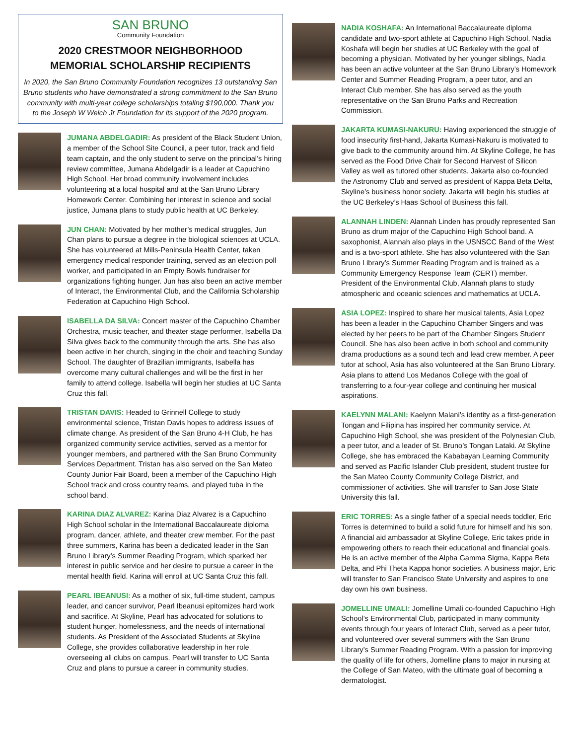SAN BRUNO
Community Foundation
2020 CRESTMOOR NEIGHBORHOOD
MEMORIAL SCHOLARSHIP RECIPIENTS
In 2020, the San Bruno Community Foundation recognizes 13 outstanding San Bruno students who have demonstrated a strong commitment to the San Bruno community with multi-year college scholarships totaling $190,000. Thank you to the Joseph W Welch Jr Foundation for its support of the 2020 program.
JUMANA ABDELGADIR: As president of the Black Student Union, a member of the School Site Council, a peer tutor, track and field team captain, and the only student to serve on the principal’s hiring review committee, Jumana Abdelgadir is a leader at Capuchino High School. Her broad community involvement includes volunteering at a local hospital and at the San Bruno Library Homework Center. Combining her interest in science and social justice, Jumana plans to study public health at UC Berkeley.
JUN CHAN: Motivated by her mother’s medical struggles, Jun Chan plans to pursue a degree in the biological sciences at UCLA. She has volunteered at Mills-Peninsula Health Center, taken emergency medical responder training, served as an election poll worker, and participated in an Empty Bowls fundraiser for organizations fighting hunger. Jun has also been an active member of Interact, the Environmental Club, and the California Scholarship Federation at Capuchino High School.
ISABELLA DA SILVA: Concert master of the Capuchino Chamber Orchestra, music teacher, and theater stage performer, Isabella Da Silva gives back to the community through the arts. She has also been active in her church, singing in the choir and teaching Sunday School. The daughter of Brazilian immigrants, Isabella has overcome many cultural challenges and will be the first in her family to attend college. Isabella will begin her studies at UC Santa Cruz this fall.
TRISTAN DAVIS: Headed to Grinnell College to study environmental science, Tristan Davis hopes to address issues of climate change. As president of the San Bruno 4-H Club, he has organized community service activities, served as a mentor for younger members, and partnered with the San Bruno Community Services Department. Tristan has also served on the San Mateo County Junior Fair Board, been a member of the Capuchino High School track and cross country teams, and played tuba in the school band.
KARINA DIAZ ALVAREZ: Karina Diaz Alvarez is a Capuchino High School scholar in the International Baccalaureate diploma program, dancer, athlete, and theater crew member. For the past three summers, Karina has been a dedicated leader in the San Bruno Library’s Summer Reading Program, which sparked her interest in public service and her desire to pursue a career in the mental health field. Karina will enroll at UC Santa Cruz this fall.
PEARL IBEANUSI: As a mother of six, full-time student, campus leader, and cancer survivor, Pearl Ibeanusi epitomizes hard work and sacrifice. At Skyline, Pearl has advocated for solutions to student hunger, homelessness, and the needs of international students. As President of the Associated Students at Skyline College, she provides collaborative leadership in her role overseeing all clubs on campus. Pearl will transfer to UC Santa Cruz and plans to pursue a career in community studies.
NADIA KOSHAFA: An International Baccalaureate diploma candidate and two-sport athlete at Capuchino High School, Nadia Koshafa will begin her studies at UC Berkeley with the goal of becoming a physician. Motivated by her younger siblings, Nadia has been an active volunteer at the San Bruno Library’s Homework Center and Summer Reading Program, a peer tutor, and an Interact Club member. She has also served as the youth representative on the San Bruno Parks and Recreation Commission.
JAKARTA KUMASI-NAKURU: Having experienced the struggle of food insecurity first-hand, Jakarta Kumasi-Nakuru is motivated to give back to the community around him. At Skyline College, he has served as the Food Drive Chair for Second Harvest of Silicon Valley as well as tutored other students. Jakarta also co-founded the Astronomy Club and served as president of Kappa Beta Delta, Skyline’s business honor society. Jakarta will begin his studies at the UC Berkeley’s Haas School of Business this fall.
ALANNAH LINDEN: Alannah Linden has proudly represented San Bruno as drum major of the Capuchino High School band. A saxophonist, Alannah also plays in the USNSCC Band of the West and is a two-sport athlete. She has also volunteered with the San Bruno Library’s Summer Reading Program and is trained as a Community Emergency Response Team (CERT) member. President of the Environmental Club, Alannah plans to study atmospheric and oceanic sciences and mathematics at UCLA.
ASIA LOPEZ: Inspired to share her musical talents, Asia Lopez has been a leader in the Capuchino Chamber Singers and was elected by her peers to be part of the Chamber Singers Student Council. She has also been active in both school and community drama productions as a sound tech and lead crew member. A peer tutor at school, Asia has also volunteered at the San Bruno Library. Asia plans to attend Los Medanos College with the goal of transferring to a four-year college and continuing her musical aspirations.
KAELYNN MALANI: Kaelynn Malani’s identity as a first-generation Tongan and Filipina has inspired her community service. At Capuchino High School, she was president of the Polynesian Club, a peer tutor, and a leader of St. Bruno’s Tongan Lataki. At Skyline College, she has embraced the Kababayan Learning Community and served as Pacific Islander Club president, student trustee for the San Mateo County Community College District, and commissioner of activities. She will transfer to San Jose State University this fall.
ERIC TORRES: As a single father of a special needs toddler, Eric Torres is determined to build a solid future for himself and his son. A financial aid ambassador at Skyline College, Eric takes pride in empowering others to reach their educational and financial goals. He is an active member of the Alpha Gamma Sigma, Kappa Beta Delta, and Phi Theta Kappa honor societies. A business major, Eric will transfer to San Francisco State University and aspires to one day own his own business.
JOMELLINE UMALI: Jomelline Umali co-founded Capuchino High School’s Environmental Club, participated in many community events through four years of Interact Club, served as a peer tutor, and volunteered over several summers with the San Bruno Library’s Summer Reading Program. With a passion for improving the quality of life for others, Jomelline plans to major in nursing at the College of San Mateo, with the ultimate goal of becoming a dermatologist.